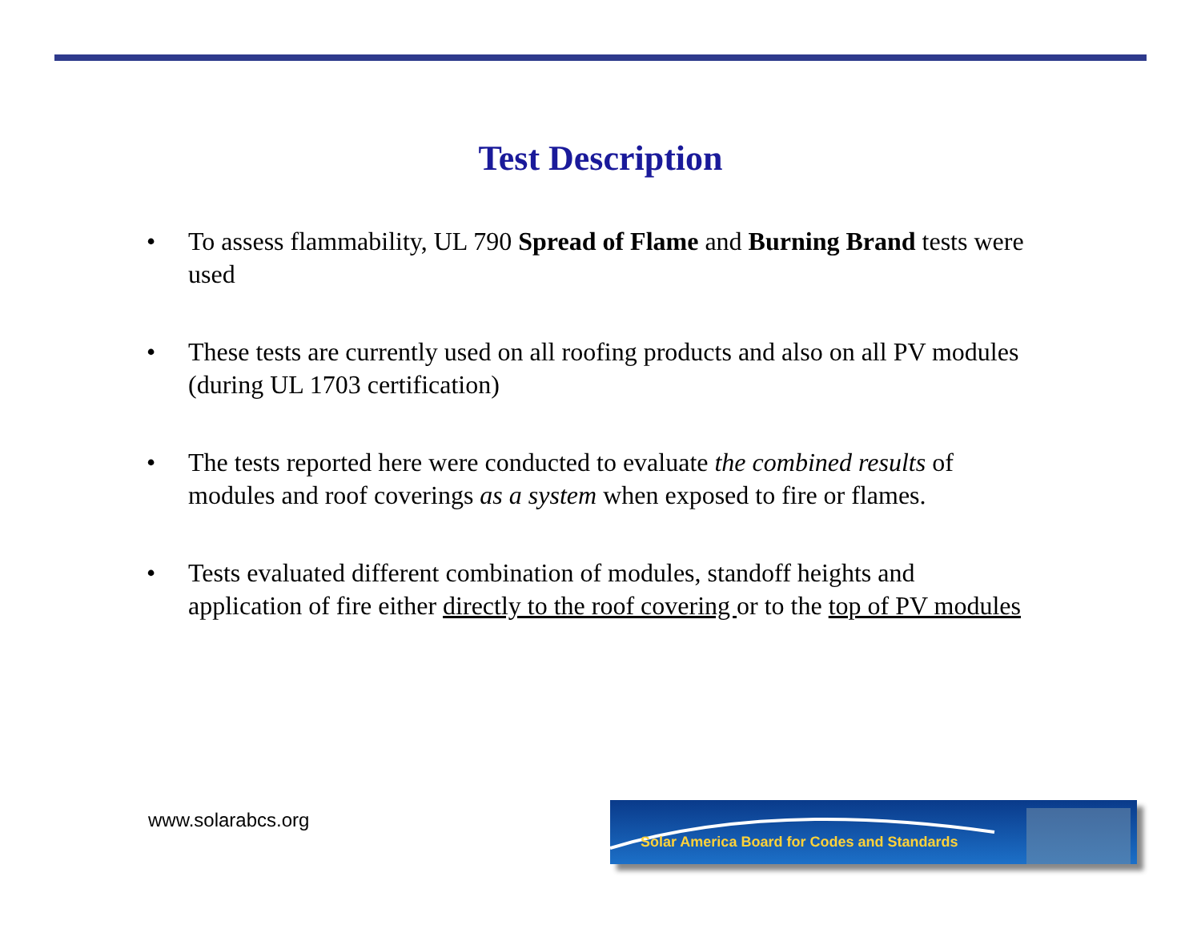Test Description
• To assess flammability, UL 790 Spread of Flame and Burning Brand tests were used
• These tests are currently used on all roofing products and also on all PV modules (during UL 1703 certification)
• The tests reported here were conducted to evaluate the combined results of modules and roof coverings as a system when exposed to fire or flames.
• Tests evaluated different combination of modules, standoff heights and application of fire either directly to the roof covering or to the top of PV modules
www.solarabcs.org
Solar America Board for Codes and Standards